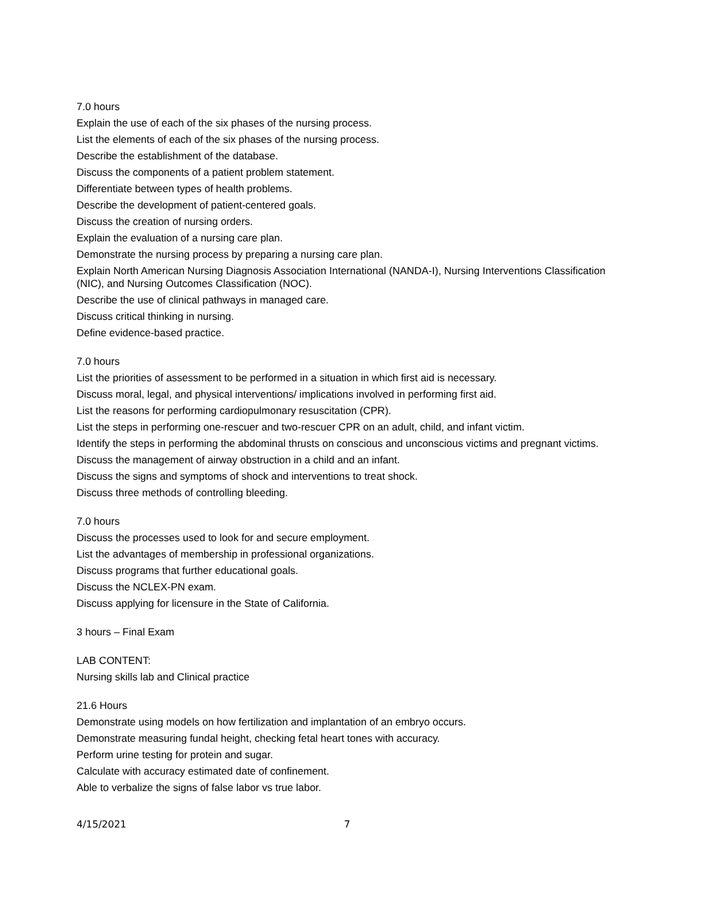7.0 hours
Explain the use of each of the six phases of the nursing process.
List the elements of each of the six phases of the nursing process.
Describe the establishment of the database.
Discuss the components of a patient problem statement.
Differentiate between types of health problems.
Describe the development of patient-centered goals.
Discuss the creation of nursing orders.
Explain the evaluation of a nursing care plan.
Demonstrate the nursing process by preparing a nursing care plan.
Explain North American Nursing Diagnosis Association International (NANDA-I), Nursing Interventions Classification (NIC), and Nursing Outcomes Classification (NOC).
Describe the use of clinical pathways in managed care.
Discuss critical thinking in nursing.
Define evidence-based practice.
7.0 hours
List the priorities of assessment to be performed in a situation in which first aid is necessary.
Discuss moral, legal, and physical interventions/ implications involved in performing first aid.
List the reasons for performing cardiopulmonary resuscitation (CPR).
List the steps in performing one-rescuer and two-rescuer CPR on an adult, child, and infant victim.
Identify the steps in performing the abdominal thrusts on conscious and unconscious victims and pregnant victims.
Discuss the management of airway obstruction in a child and an infant.
Discuss the signs and symptoms of shock and interventions to treat shock.
Discuss three methods of controlling bleeding.
7.0 hours
Discuss the processes used to look for and secure employment.
List the advantages of membership in professional organizations.
Discuss programs that further educational goals.
Discuss the NCLEX-PN exam.
Discuss applying for licensure in the State of California.
3 hours – Final Exam
LAB CONTENT:
Nursing skills lab and Clinical practice
21.6 Hours
Demonstrate using models on how fertilization and implantation of an embryo occurs.
Demonstrate measuring fundal height, checking fetal heart tones with accuracy.
Perform urine testing for protein and sugar.
Calculate with accuracy estimated date of confinement.
Able to verbalize the signs of false labor vs true labor.
4/15/2021 7